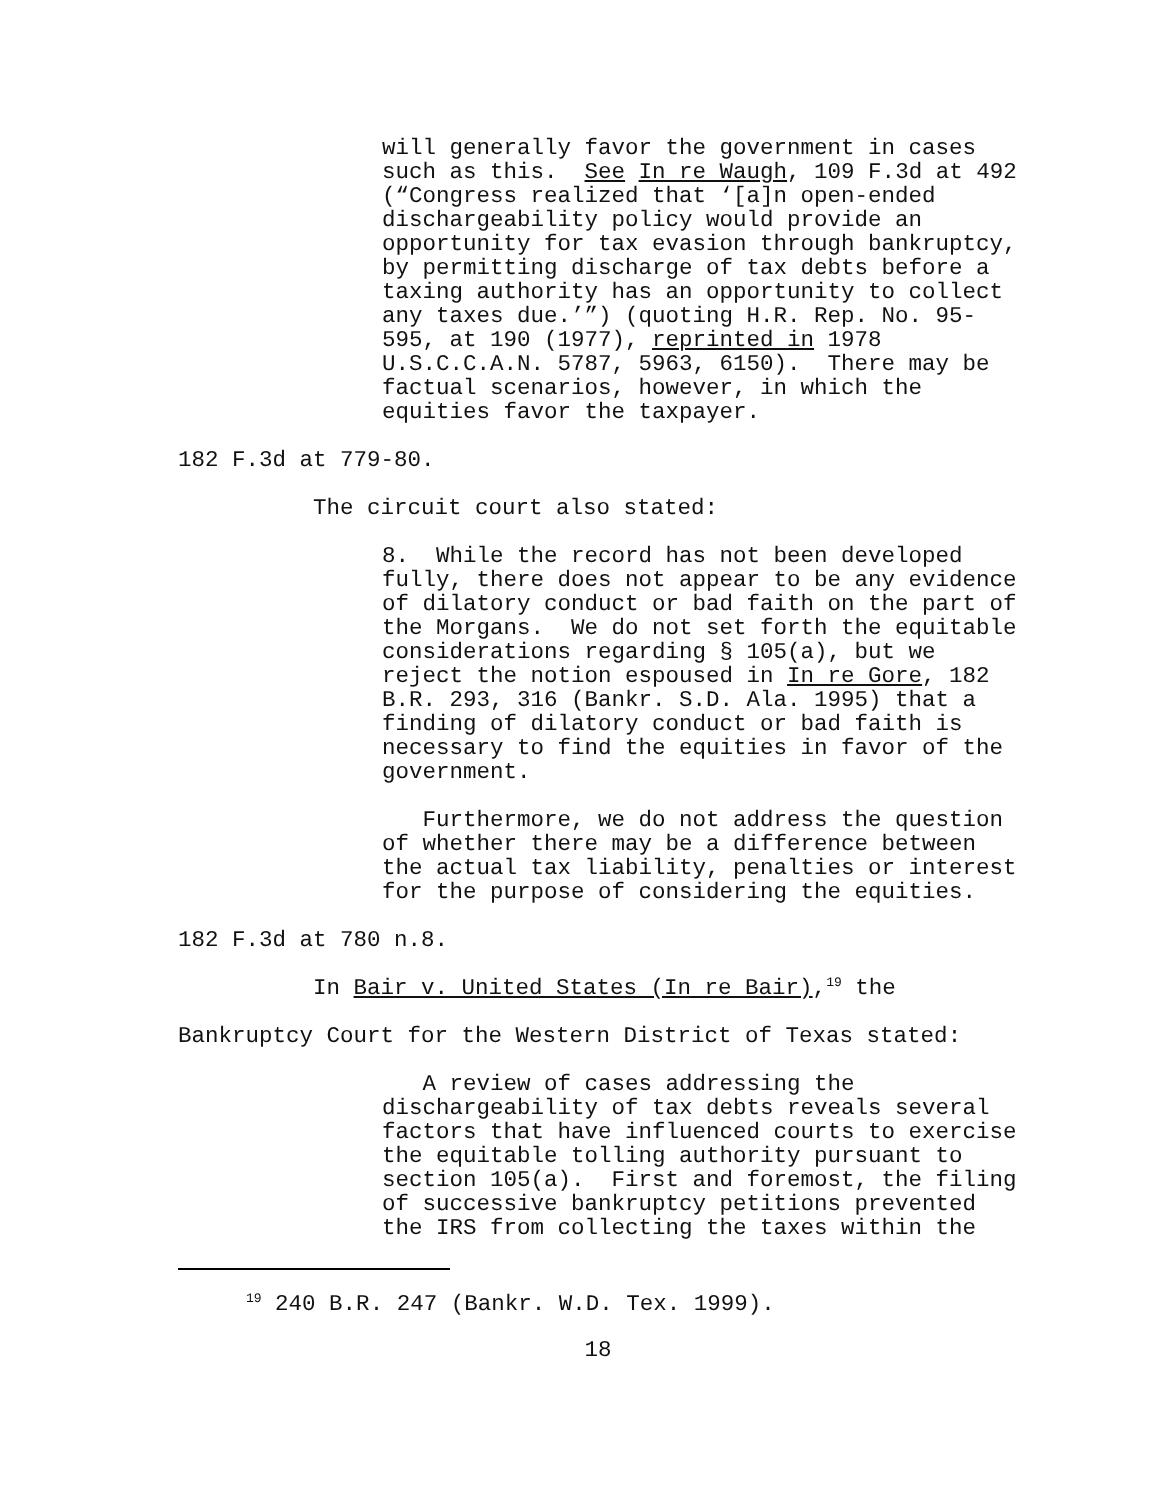will generally favor the government in cases such as this. See In re Waugh, 109 F.3d at 492 (“Congress realized that ‘[a]n open-ended dischargeability policy would provide an opportunity for tax evasion through bankruptcy, by permitting discharge of tax debts before a taxing authority has an opportunity to collect any taxes due.’”) (quoting H.R. Rep. No. 95- 595, at 190 (1977), reprinted in 1978 U.S.C.C.A.N. 5787, 5963, 6150). There may be factual scenarios, however, in which the equities favor the taxpayer.
182 F.3d at 779-80.
The circuit court also stated:
8. While the record has not been developed fully, there does not appear to be any evidence of dilatory conduct or bad faith on the part of the Morgans. We do not set forth the equitable considerations regarding § 105(a), but we reject the notion espoused in In re Gore, 182 B.R. 293, 316 (Bankr. S.D. Ala. 1995) that a finding of dilatory conduct or bad faith is necessary to find the equities in favor of the government.
Furthermore, we do not address the question of whether there may be a difference between the actual tax liability, penalties or interest for the purpose of considering the equities.
182 F.3d at 780 n.8.
In Bair v. United States (In re Bair),<sup>19</sup> the
Bankruptcy Court for the Western District of Texas stated:
A review of cases addressing the dischargeability of tax debts reveals several factors that have influenced courts to exercise the equitable tolling authority pursuant to section 105(a). First and foremost, the filing of successive bankruptcy petitions prevented the IRS from collecting the taxes within the
<sup>19</sup> 240 B.R. 247 (Bankr. W.D. Tex. 1999).
18